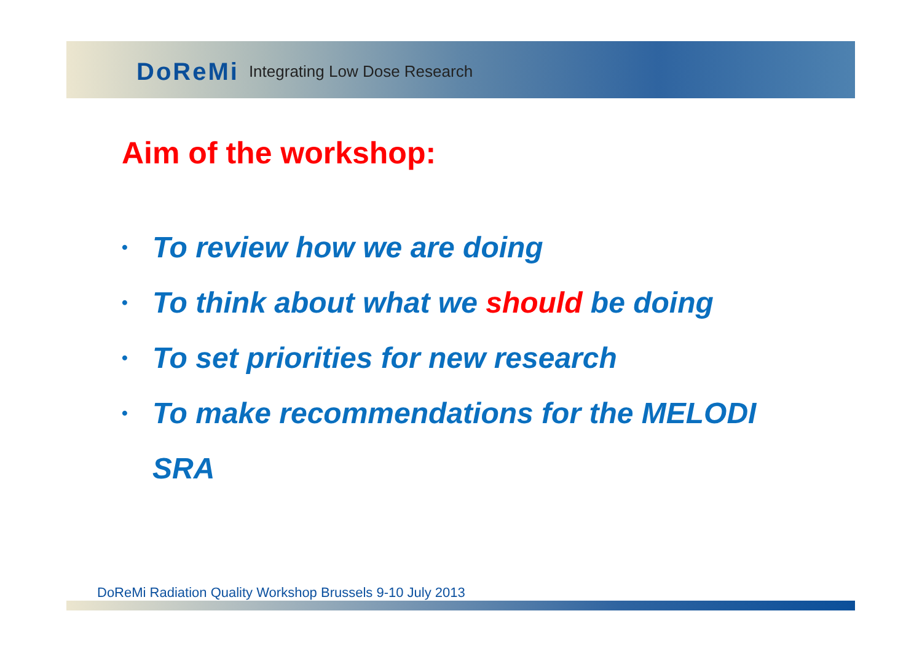DoReMi Integrating Low Dose Research
Aim of the workshop:
• To review how we are doing
• To think about what we should be doing
• To set priorities for new research
• To make recommendations for the MELODI
SRA
DoReMi Radiation Quality Workshop Brussels 9-10 July 2013